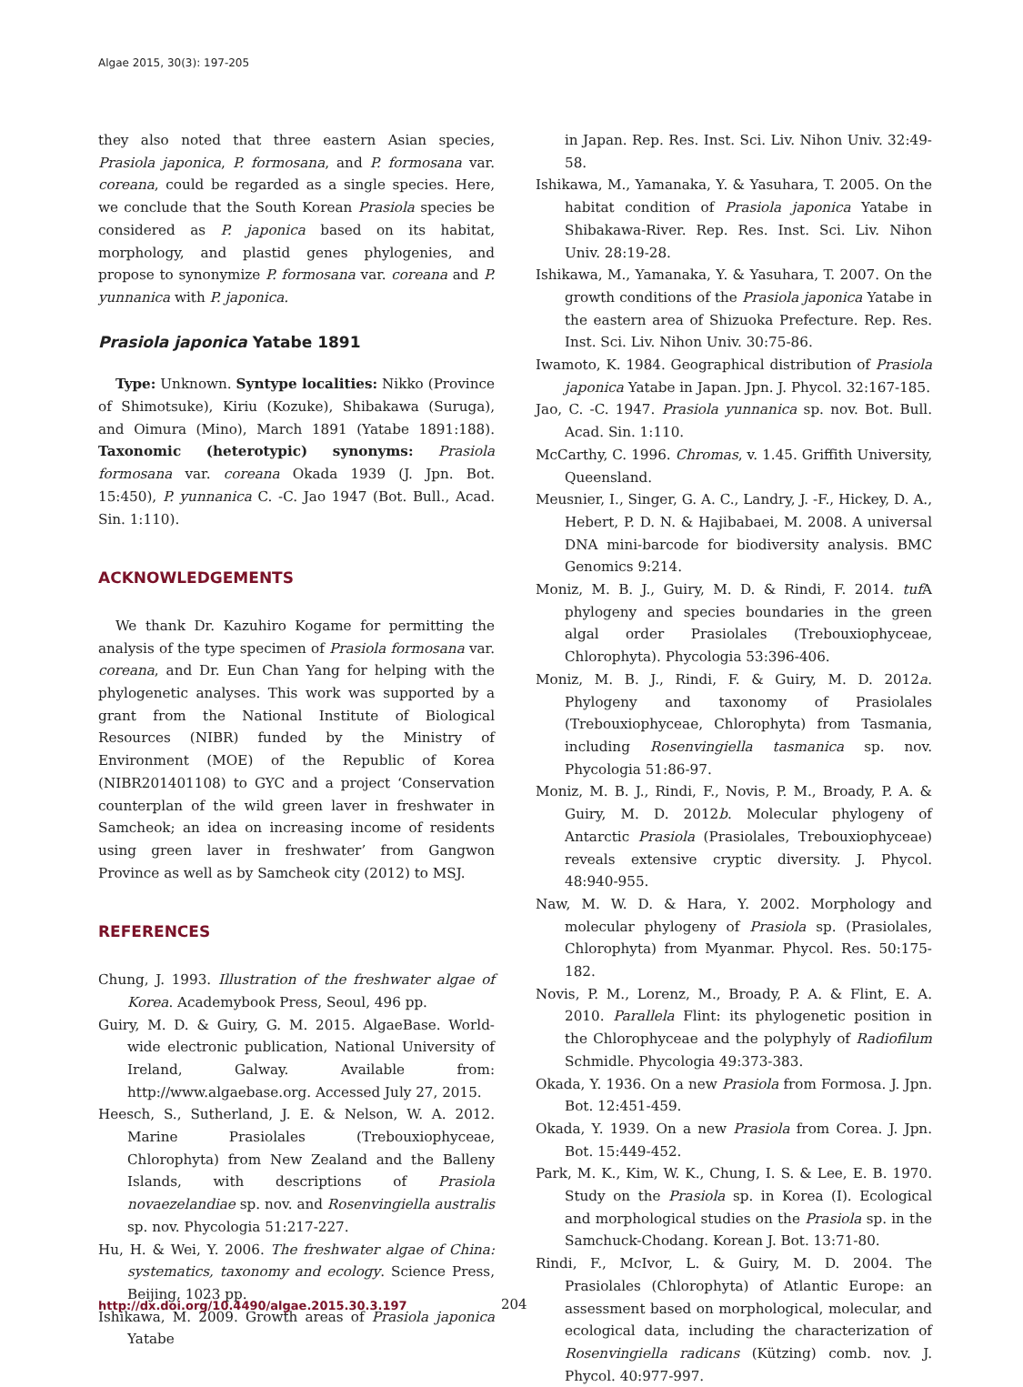Algae 2015, 30(3): 197-205
they also noted that three eastern Asian species, Prasiola japonica, P. formosana, and P. formosana var. coreana, could be regarded as a single species. Here, we conclude that the South Korean Prasiola species be considered as P. japonica based on its habitat, morphology, and plastid genes phylogenies, and propose to synonymize P. formosana var. coreana and P. yunnanica with P. japonica.
Prasiola japonica Yatabe 1891
Type: Unknown. Syntype localities: Nikko (Province of Shimotsuke), Kiriu (Kozuke), Shibakawa (Suruga), and Oimura (Mino), March 1891 (Yatabe 1891:188). Taxonomic (heterotypic) synonyms: Prasiola formosana var. coreana Okada 1939 (J. Jpn. Bot. 15:450), P. yunnanica C. -C. Jao 1947 (Bot. Bull., Acad. Sin. 1:110).
ACKNOWLEDGEMENTS
We thank Dr. Kazuhiro Kogame for permitting the analysis of the type specimen of Prasiola formosana var. coreana, and Dr. Eun Chan Yang for helping with the phylogenetic analyses. This work was supported by a grant from the National Institute of Biological Resources (NIBR) funded by the Ministry of Environment (MOE) of the Republic of Korea (NIBR201401108) to GYC and a project ‘Conservation counterplan of the wild green laver in freshwater in Samcheok; an idea on increasing income of residents using green laver in freshwater’ from Gangwon Province as well as by Samcheok city (2012) to MSJ.
REFERENCES
Chung, J. 1993. Illustration of the freshwater algae of Korea. Academybook Press, Seoul, 496 pp.
Guiry, M. D. & Guiry, G. M. 2015. AlgaeBase. World-wide electronic publication, National University of Ireland, Galway. Available from: http://www.algaebase.org. Accessed July 27, 2015.
Heesch, S., Sutherland, J. E. & Nelson, W. A. 2012. Marine Prasiolales (Trebouxiophyceae, Chlorophyta) from New Zealand and the Balleny Islands, with descriptions of Prasiola novaezelandiae sp. nov. and Rosenvingiella australis sp. nov. Phycologia 51:217-227.
Hu, H. & Wei, Y. 2006. The freshwater algae of China: systematics, taxonomy and ecology. Science Press, Beijing, 1023 pp.
Ishikawa, M. 2009. Growth areas of Prasiola japonica Yatabe
in Japan. Rep. Res. Inst. Sci. Liv. Nihon Univ. 32:49-58.
Ishikawa, M., Yamanaka, Y. & Yasuhara, T. 2005. On the habitat condition of Prasiola japonica Yatabe in Shibakawa-River. Rep. Res. Inst. Sci. Liv. Nihon Univ. 28:19-28.
Ishikawa, M., Yamanaka, Y. & Yasuhara, T. 2007. On the growth conditions of the Prasiola japonica Yatabe in the eastern area of Shizuoka Prefecture. Rep. Res. Inst. Sci. Liv. Nihon Univ. 30:75-86.
Iwamoto, K. 1984. Geographical distribution of Prasiola japonica Yatabe in Japan. Jpn. J. Phycol. 32:167-185.
Jao, C. -C. 1947. Prasiola yunnanica sp. nov. Bot. Bull. Acad. Sin. 1:110.
McCarthy, C. 1996. Chromas, v. 1.45. Griffith University, Queensland.
Meusnier, I., Singer, G. A. C., Landry, J. -F., Hickey, D. A., Hebert, P. D. N. & Hajibabaei, M. 2008. A universal DNA mini-barcode for biodiversity analysis. BMC Genomics 9:214.
Moniz, M. B. J., Guiry, M. D. & Rindi, F. 2014. tuf A phylogeny and species boundaries in the green algal order Prasiolales (Trebouxiophyceae, Chlorophyta). Phycologia 53:396-406.
Moniz, M. B. J., Rindi, F. & Guiry, M. D. 2012a. Phylogeny and taxonomy of Prasiolales (Trebouxiophyceae, Chlorophyta) from Tasmania, including Rosenvingiella tasmanica sp. nov. Phycologia 51:86-97.
Moniz, M. B. J., Rindi, F., Novis, P. M., Broady, P. A. & Guiry, M. D. 2012b. Molecular phylogeny of Antarctic Prasiola (Prasiolales, Trebouxiophyceae) reveals extensive cryptic diversity. J. Phycol. 48:940-955.
Naw, M. W. D. & Hara, Y. 2002. Morphology and molecular phylogeny of Prasiola sp. (Prasiolales, Chlorophyta) from Myanmar. Phycol. Res. 50:175-182.
Novis, P. M., Lorenz, M., Broady, P. A. & Flint, E. A. 2010. Parallela Flint: its phylogenetic position in the Chlorophyceae and the polyphyly of Radiofilum Schmidle. Phycologia 49:373-383.
Okada, Y. 1936. On a new Prasiola from Formosa. J. Jpn. Bot. 12:451-459.
Okada, Y. 1939. On a new Prasiola from Corea. J. Jpn. Bot. 15:449-452.
Park, M. K., Kim, W. K., Chung, I. S. & Lee, E. B. 1970. Study on the Prasiola sp. in Korea (I). Ecological and morphological studies on the Prasiola sp. in the Samchuck-Chodang. Korean J. Bot. 13:71-80.
Rindi, F., McIvor, L. & Guiry, M. D. 2004. The Prasiolales (Chlorophyta) of Atlantic Europe: an assessment based on morphological, molecular, and ecological data, including the characterization of Rosenvingiella radicans (Kützing) comb. nov. J. Phycol. 40:977-997.
http://dx.doi.org/10.4490/algae.2015.30.3.197 204